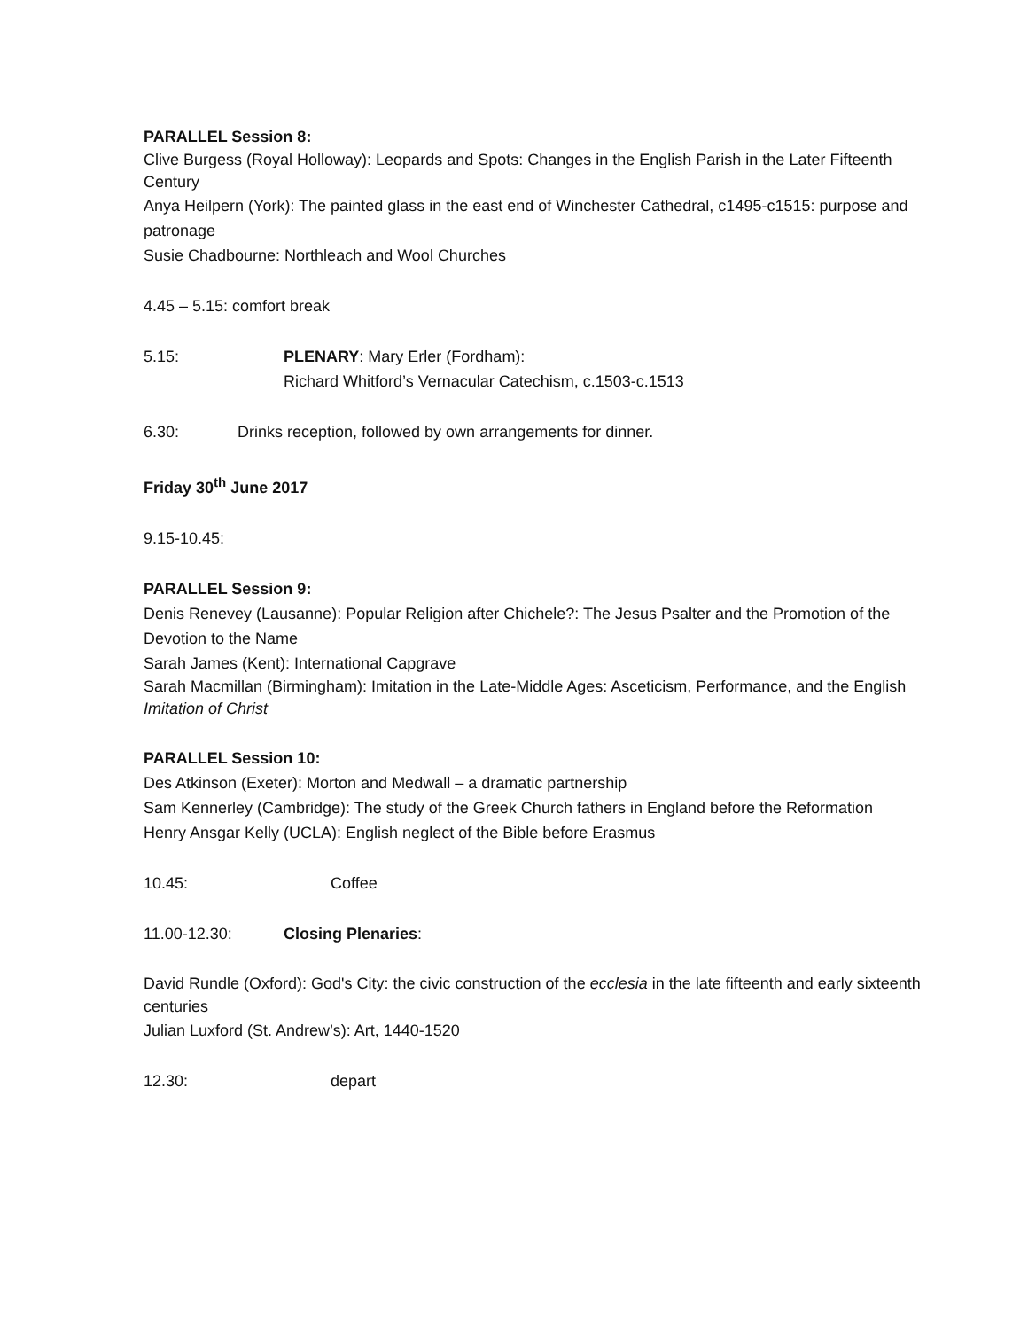PARALLEL Session 8:
Clive Burgess (Royal Holloway): Leopards and Spots: Changes in the English Parish in the Later Fifteenth Century
Anya Heilpern (York): The painted glass in the east end of Winchester Cathedral, c1495-c1515: purpose and patronage
Susie Chadbourne: Northleach and Wool Churches
4.45 – 5.15: comfort break
5.15: PLENARY: Mary Erler (Fordham):
Richard Whitford’s Vernacular Catechism, c.1503-c.1513
6.30: Drinks reception, followed by own arrangements for dinner.
Friday 30<sup>th</sup> June 2017
9.15-10.45:
PARALLEL Session 9:
Denis Renevey (Lausanne): Popular Religion after Chichele?: The Jesus Psalter and the Promotion of the Devotion to the Name
Sarah James (Kent): International Capgrave
Sarah Macmillan (Birmingham): Imitation in the Late-Middle Ages: Asceticism, Performance, and the English Imitation of Christ
PARALLEL Session 10:
Des Atkinson (Exeter): Morton and Medwall – a dramatic partnership
Sam Kennerley (Cambridge): The study of the Greek Church fathers in England before the Reformation
Henry Ansgar Kelly (UCLA): English neglect of the Bible before Erasmus
10.45: Coffee
11.00-12.30: Closing Plenaries:
David Rundle (Oxford): God's City: the civic construction of the ecclesia in the late fifteenth and early sixteenth centuries
Julian Luxford (St. Andrew’s): Art, 1440-1520
12.30: depart